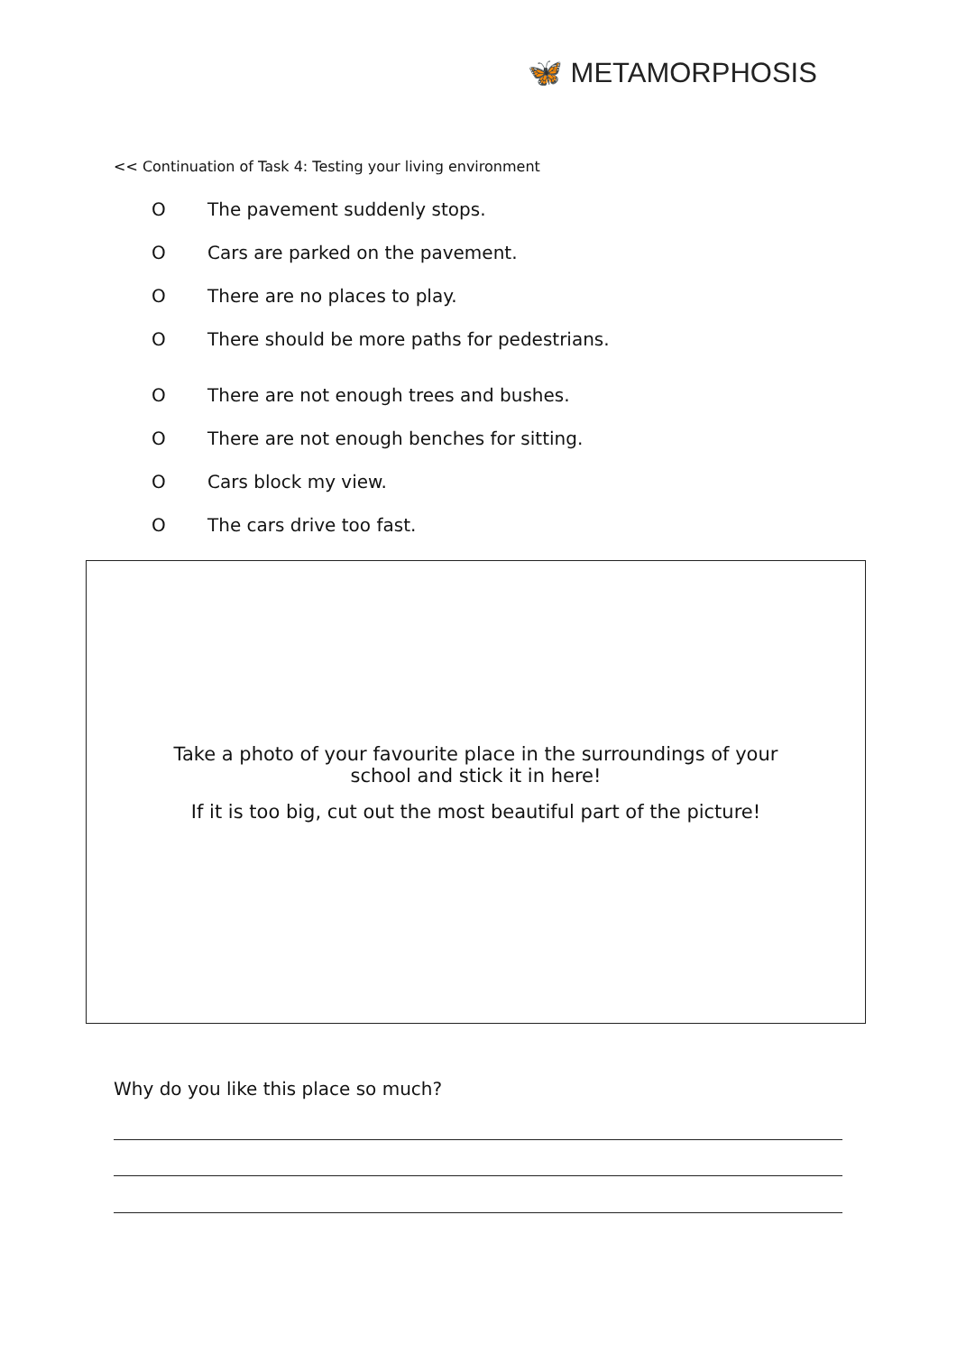🦋 METAMORPHOSIS
<< Continuation of Task 4: Testing your living environment
O The pavement suddenly stops.
O Cars are parked on the pavement.
O There are no places to play.
O There should be more paths for pedestrians.
O There are not enough trees and bushes.
O There are not enough benches for sitting.
O Cars block my view.
O The cars drive too fast.
Take a photo of your favourite place in the surroundings of your
school and stick it in here!
If it is too big, cut out the most beautiful part of the picture!
Why do you like this place so much?